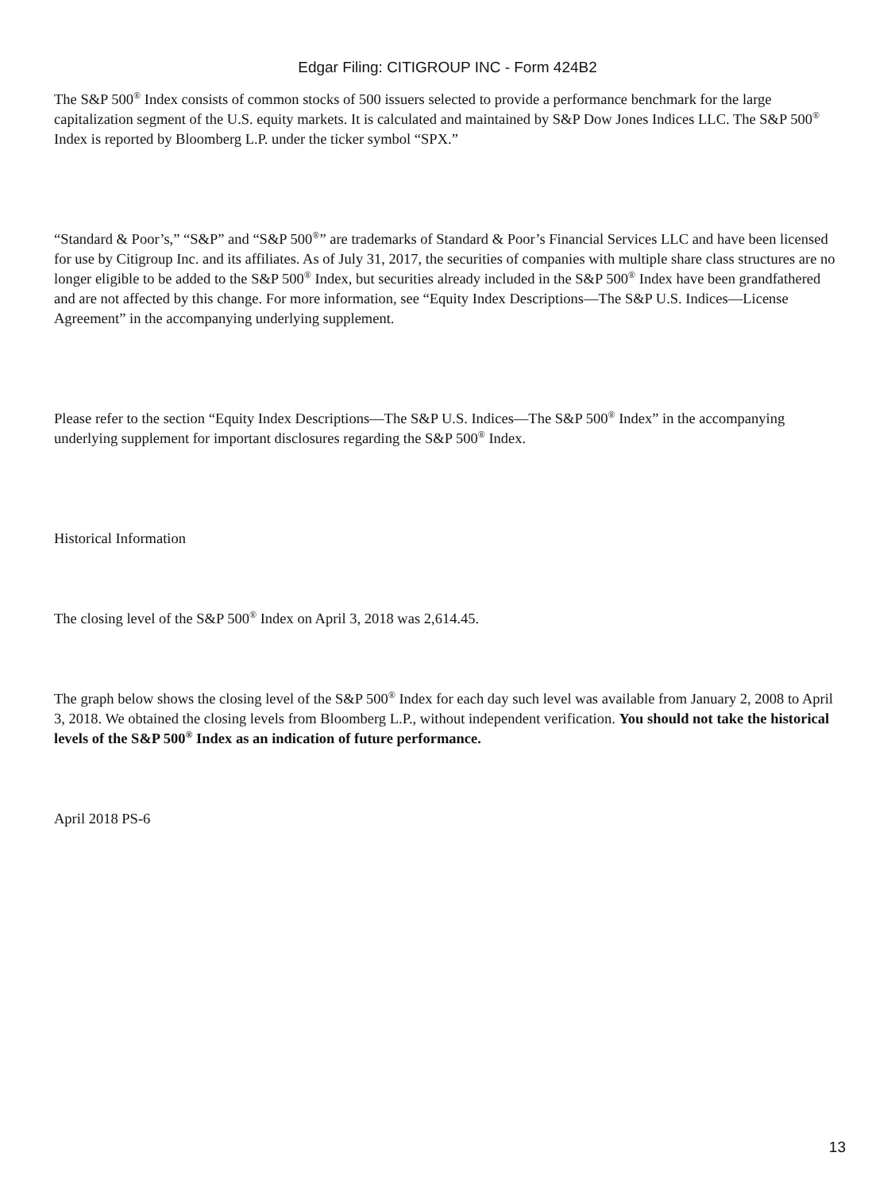Edgar Filing: CITIGROUP INC - Form 424B2
The S&P 500<sup>®</sup> Index consists of common stocks of 500 issuers selected to provide a performance benchmark for the large capitalization segment of the U.S. equity markets. It is calculated and maintained by S&P Dow Jones Indices LLC. The S&P 500<sup>®</sup> Index is reported by Bloomberg L.P. under the ticker symbol “SPX.”
“Standard & Poor’s,” “S&P” and “S&P 500<sup>®</sup>” are trademarks of Standard & Poor’s Financial Services LLC and have been licensed for use by Citigroup Inc. and its affiliates. As of July 31, 2017, the securities of companies with multiple share class structures are no longer eligible to be added to the S&P 500<sup>®</sup> Index, but securities already included in the S&P 500<sup>®</sup> Index have been grandfathered and are not affected by this change. For more information, see “Equity Index Descriptions—The S&P U.S. Indices—License Agreement” in the accompanying underlying supplement.
Please refer to the section “Equity Index Descriptions—The S&P U.S. Indices—The S&P 500<sup>®</sup> Index” in the accompanying underlying supplement for important disclosures regarding the S&P 500<sup>®</sup> Index.
Historical Information
The closing level of the S&P 500<sup>®</sup> Index on April 3, 2018 was 2,614.45.
The graph below shows the closing level of the S&P 500<sup>®</sup> Index for each day such level was available from January 2, 2008 to April 3, 2018. We obtained the closing levels from Bloomberg L.P., without independent verification. You should not take the historical levels of the S&P 500<sup>®</sup> Index as an indication of future performance.
April 2018 PS-6
13